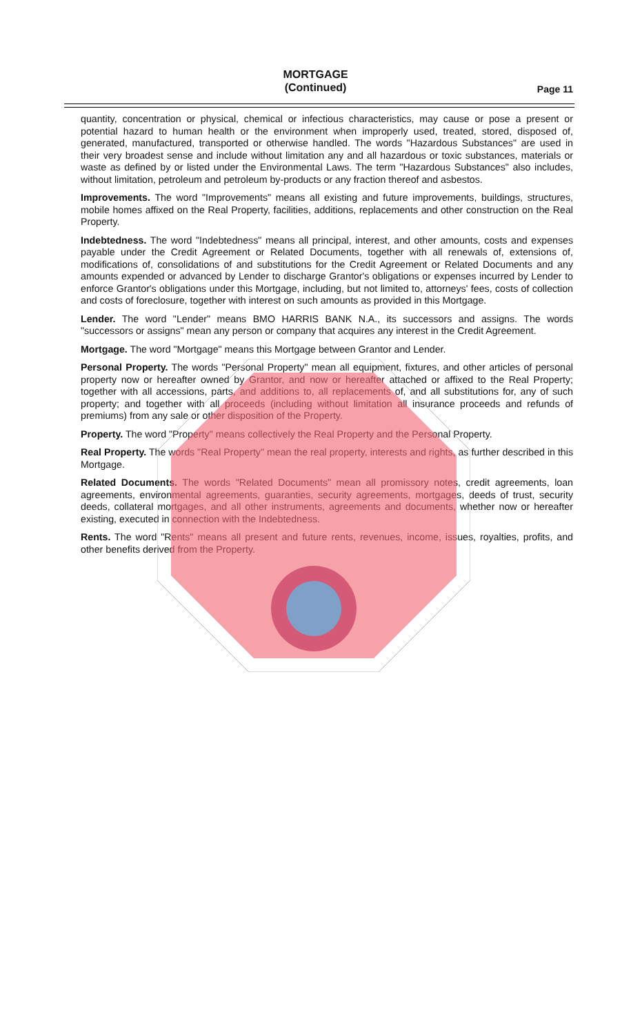MORTGAGE
(Continued)
Page 11
quantity, concentration or physical, chemical or infectious characteristics, may cause or pose a present or potential hazard to human health or the environment when improperly used, treated, stored, disposed of, generated, manufactured, transported or otherwise handled. The words "Hazardous Substances" are used in their very broadest sense and include without limitation any and all hazardous or toxic substances, materials or waste as defined by or listed under the Environmental Laws. The term "Hazardous Substances" also includes, without limitation, petroleum and petroleum by-products or any fraction thereof and asbestos.
Improvements. The word "Improvements" means all existing and future improvements, buildings, structures, mobile homes affixed on the Real Property, facilities, additions, replacements and other construction on the Real Property.
Indebtedness. The word "Indebtedness" means all principal, interest, and other amounts, costs and expenses payable under the Credit Agreement or Related Documents, together with all renewals of, extensions of, modifications of, consolidations of and substitutions for the Credit Agreement or Related Documents and any amounts expended or advanced by Lender to discharge Grantor's obligations or expenses incurred by Lender to enforce Grantor's obligations under this Mortgage, including, but not limited to, attorneys' fees, costs of collection and costs of foreclosure, together with interest on such amounts as provided in this Mortgage.
Lender. The word "Lender" means BMO HARRIS BANK N.A., its successors and assigns. The words "successors or assigns" mean any person or company that acquires any interest in the Credit Agreement.
Mortgage. The word "Mortgage" means this Mortgage between Grantor and Lender.
Personal Property. The words "Personal Property" mean all equipment, fixtures, and other articles of personal property now or hereafter owned by Grantor, and now or hereafter attached or affixed to the Real Property; together with all accessions, parts, and additions to, all replacements of, and all substitutions for, any of such property; and together with all proceeds (including without limitation all insurance proceeds and refunds of premiums) from any sale or other disposition of the Property.
Property. The word "Property" means collectively the Real Property and the Personal Property.
Real Property. The words "Real Property" mean the real property, interests and rights, as further described in this Mortgage.
Related Documents. The words "Related Documents" mean all promissory notes, credit agreements, loan agreements, environmental agreements, guaranties, security agreements, mortgages, deeds of trust, security deeds, collateral mortgages, and all other instruments, agreements and documents, whether now or hereafter existing, executed in connection with the Indebtedness.
Rents. The word "Rents" means all present and future rents, revenues, income, issues, royalties, profits, and other benefits derived from the Property.